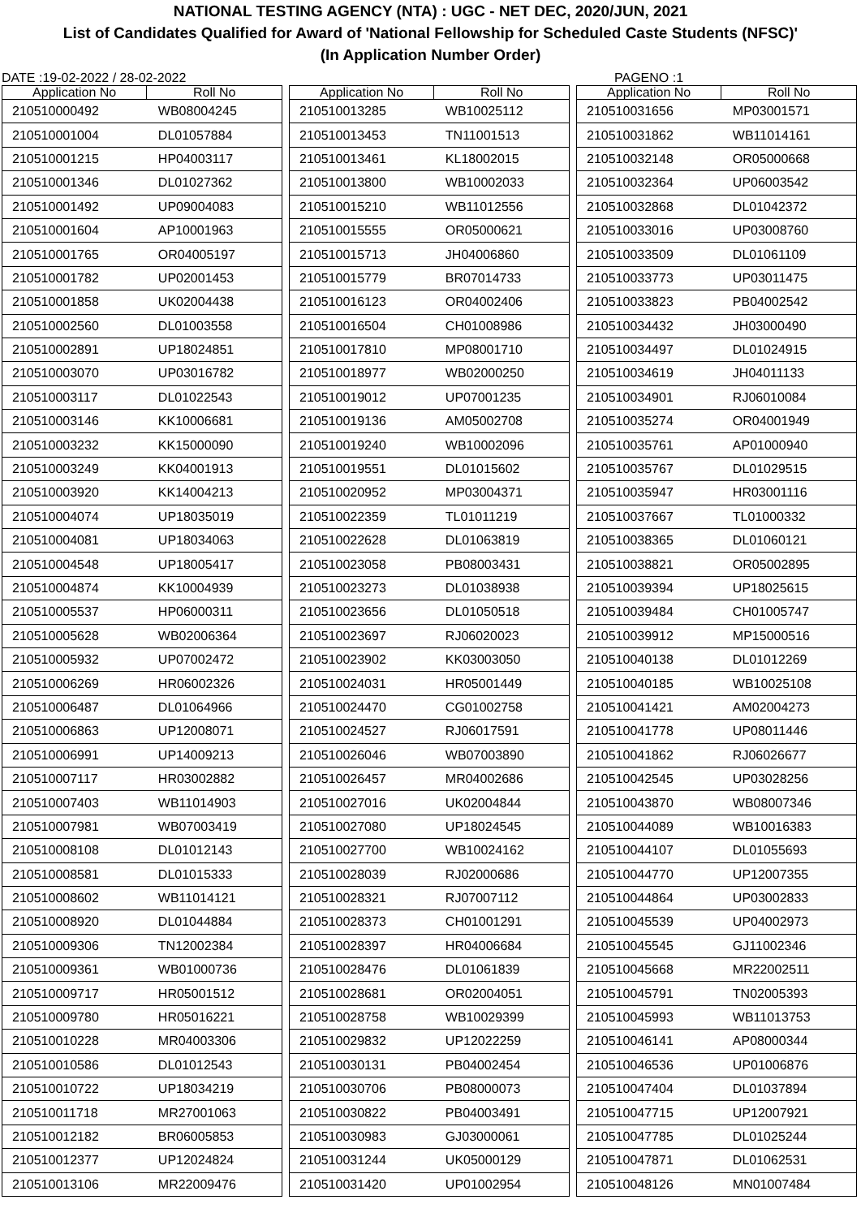NATIONAL TESTING AGENCY (NTA) : UGC - NET DEC, 2020/JUN, 2021
List of Candidates Qualified for Award of 'National Fellowship for Scheduled Caste Students (NFSC)'
(In Application Number Order)
DATE :19-02-2022 / 28-02-2022 PAGENO :1
| Application No | Roll No |
| --- | --- |
| 210510000492 | WB08004245 |
| 210510001004 | DL01057884 |
| 210510001215 | HP04003117 |
| 210510001346 | DL01027362 |
| 210510001492 | UP09004083 |
| 210510001604 | AP10001963 |
| 210510001765 | OR04005197 |
| 210510001782 | UP02001453 |
| 210510001858 | UK02004438 |
| 210510002560 | DL01003558 |
| 210510002891 | UP18024851 |
| 210510003070 | UP03016782 |
| 210510003117 | DL01022543 |
| 210510003146 | KK10006681 |
| 210510003232 | KK15000090 |
| 210510003249 | KK04001913 |
| 210510003920 | KK14004213 |
| 210510004074 | UP18035019 |
| 210510004081 | UP18034063 |
| 210510004548 | UP18005417 |
| 210510004874 | KK10004939 |
| 210510005537 | HP06000311 |
| 210510005628 | WB02006364 |
| 210510005932 | UP07002472 |
| 210510006269 | HR06002326 |
| 210510006487 | DL01064966 |
| 210510006863 | UP12008071 |
| 210510006991 | UP14009213 |
| 210510007117 | HR03002882 |
| 210510007403 | WB11014903 |
| 210510007981 | WB07003419 |
| 210510008108 | DL01012143 |
| 210510008581 | DL01015333 |
| 210510008602 | WB11014121 |
| 210510008920 | DL01044884 |
| 210510009306 | TN12002384 |
| 210510009361 | WB01000736 |
| 210510009717 | HR05001512 |
| 210510009780 | HR05016221 |
| 210510010228 | MR04003306 |
| 210510010586 | DL01012543 |
| 210510010722 | UP18034219 |
| 210510011718 | MR27001063 |
| 210510012182 | BR06005853 |
| 210510012377 | UP12024824 |
| 210510013106 | MR22009476 |
| Application No | Roll No |
| --- | --- |
| 210510013285 | WB10025112 |
| 210510013453 | TN11001513 |
| 210510013461 | KL18002015 |
| 210510013800 | WB10002033 |
| 210510015210 | WB11012556 |
| 210510015555 | OR05000621 |
| 210510015713 | JH04006860 |
| 210510015779 | BR07014733 |
| 210510016123 | OR04002406 |
| 210510016504 | CH01008986 |
| 210510017810 | MP08001710 |
| 210510018977 | WB02000250 |
| 210510019012 | UP07001235 |
| 210510019136 | AM05002708 |
| 210510019240 | WB10002096 |
| 210510019551 | DL01015602 |
| 210510020952 | MP03004371 |
| 210510022359 | TL01011219 |
| 210510022628 | DL01063819 |
| 210510023058 | PB08003431 |
| 210510023273 | DL01038938 |
| 210510023656 | DL01050518 |
| 210510023697 | RJ06020023 |
| 210510023902 | KK03003050 |
| 210510024031 | HR05001449 |
| 210510024470 | CG01002758 |
| 210510024527 | RJ06017591 |
| 210510026046 | WB07003890 |
| 210510026457 | MR04002686 |
| 210510027016 | UK02004844 |
| 210510027080 | UP18024545 |
| 210510027700 | WB10024162 |
| 210510028039 | RJ02000686 |
| 210510028321 | RJ07007112 |
| 210510028373 | CH01001291 |
| 210510028397 | HR04006684 |
| 210510028476 | DL01061839 |
| 210510028681 | OR02004051 |
| 210510028758 | WB10029399 |
| 210510029832 | UP12022259 |
| 210510030131 | PB04002454 |
| 210510030706 | PB08000073 |
| 210510030822 | PB04003491 |
| 210510030983 | GJ03000061 |
| 210510031244 | UK05000129 |
| 210510031420 | UP01002954 |
| Application No | Roll No |
| --- | --- |
| 210510031656 | MP03001571 |
| 210510031862 | WB11014161 |
| 210510032148 | OR05000668 |
| 210510032364 | UP06003542 |
| 210510032868 | DL01042372 |
| 210510033016 | UP03008760 |
| 210510033509 | DL01061109 |
| 210510033773 | UP03011475 |
| 210510033823 | PB04002542 |
| 210510034432 | JH03000490 |
| 210510034497 | DL01024915 |
| 210510034619 | JH04011133 |
| 210510034901 | RJ06010084 |
| 210510035274 | OR04001949 |
| 210510035761 | AP01000940 |
| 210510035767 | DL01029515 |
| 210510035947 | HR03001116 |
| 210510037667 | TL01000332 |
| 210510038365 | DL01060121 |
| 210510038821 | OR05002895 |
| 210510039394 | UP18025615 |
| 210510039484 | CH01005747 |
| 210510039912 | MP15000516 |
| 210510040138 | DL01012269 |
| 210510040185 | WB10025108 |
| 210510041421 | AM02004273 |
| 210510041778 | UP08011446 |
| 210510041862 | RJ06026677 |
| 210510042545 | UP03028256 |
| 210510043870 | WB08007346 |
| 210510044089 | WB10016383 |
| 210510044107 | DL01055693 |
| 210510044770 | UP12007355 |
| 210510044864 | UP03002833 |
| 210510045539 | UP04002973 |
| 210510045545 | GJ11002346 |
| 210510045668 | MR22002511 |
| 210510045791 | TN02005393 |
| 210510045993 | WB11013753 |
| 210510046141 | AP08000344 |
| 210510046536 | UP01006876 |
| 210510047404 | DL01037894 |
| 210510047715 | UP12007921 |
| 210510047785 | DL01025244 |
| 210510047871 | DL01062531 |
| 210510048126 | MN01007484 |